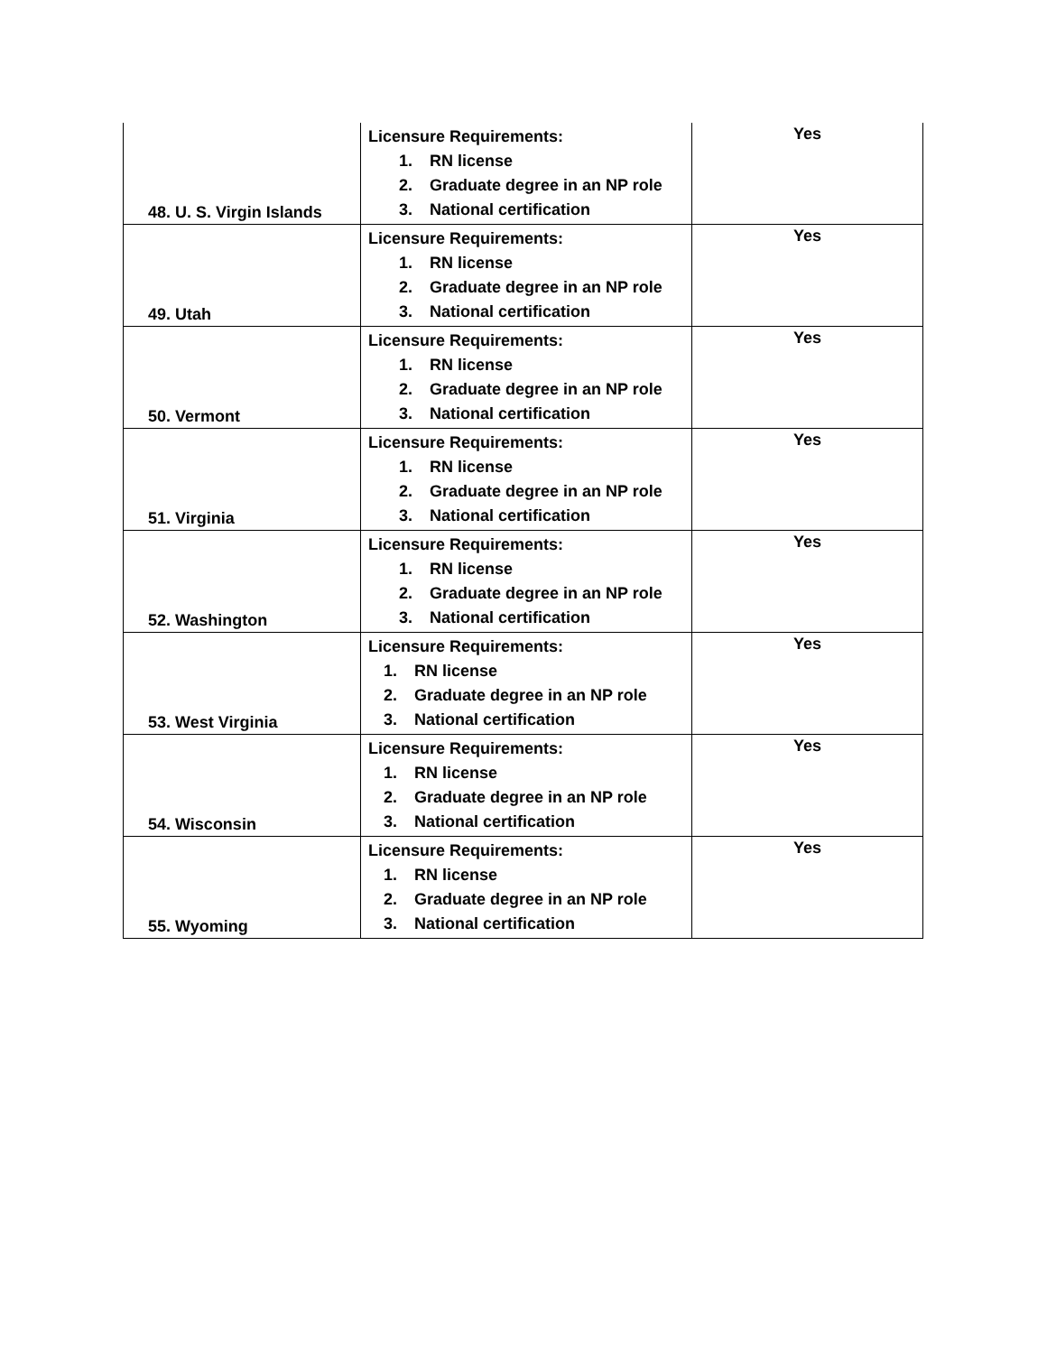| 48. U. S. Virgin Islands | Licensure Requirements: 1. RN license 2. Graduate degree in an NP role 3. National certification | Yes |
| 49. Utah | Licensure Requirements: 1. RN license 2. Graduate degree in an NP role 3. National certification | Yes |
| 50. Vermont | Licensure Requirements: 1. RN license 2. Graduate degree in an NP role 3. National certification | Yes |
| 51. Virginia | Licensure Requirements: 1. RN license 2. Graduate degree in an NP role 3. National certification | Yes |
| 52. Washington | Licensure Requirements: 1. RN license 2. Graduate degree in an NP role 3. National certification | Yes |
| 53. West Virginia | Licensure Requirements: 1. RN license 2. Graduate degree in an NP role 3. National certification | Yes |
| 54. Wisconsin | Licensure Requirements: 1. RN license 2. Graduate degree in an NP role 3. National certification | Yes |
| 55. Wyoming | Licensure Requirements: 1. RN license 2. Graduate degree in an NP role 3. National certification | Yes |